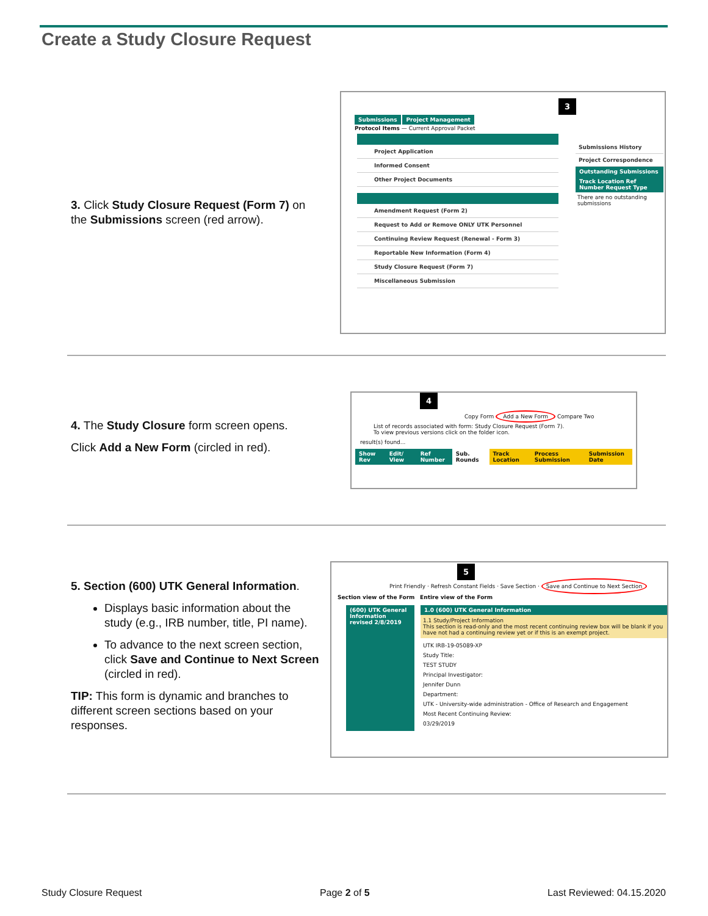Create a Study Closure Request
3. Click Study Closure Request (Form 7) on the Submissions screen (red arrow).
3
Submissions Project Management
Protocol Items — Current Approval Packet
Project Application
Informed Consent
Other Project Documents
Amendment Request (Form 2)
Request to Add or Remove ONLY UTK Personnel
Continuing Review Request (Renewal - Form 3)
Reportable New Information (Form 4)
Study Closure Request (Form 7)
Miscellaneous Submission
Submissions History
Project Correspondence
Outstanding Submissions
Track Location Ref Number Request Type
There are no outstanding submissions
4. The Study Closure form screen opens.
Click Add a New Form (circled in red).
4
Copy Form Add a New Form Compare Two
List of records associated with form: Study Closure Request (Form 7).
To view previous versions click on the folder icon.
result(s) found...
Show Rev Edit/ View Ref Number Sub. Rounds Track Location Process Submission Submission Date
5. Section (600) UTK General Information.
Displays basic information about the study (e.g., IRB number, title, PI name).
To advance to the next screen section, click Save and Continue to Next Screen (circled in red).
TIP: This form is dynamic and branches to different screen sections based on your responses.
5
Print Friendly · Refresh Constant Fields · Save Section · Save and Continue to Next Section
Section view of the Form Entire view of the Form
(600) UTK General Information revised 2/8/2019
1.0 (600) UTK General Information
1.1 Study/Project Information
This section is read-only and the most recent continuing review box will be blank if you have not had a continuing review yet or if this is an exempt project.
UTK IRB-19-05089-XP
Study Title:
TEST STUDY
Principal Investigator:
Jennifer Dunn
Department:
UTK - University-wide administration - Office of Research and Engagement
Most Recent Continuing Review:
03/29/2019
Study Closure Request Page 2 of 5 Last Reviewed: 04.15.2020